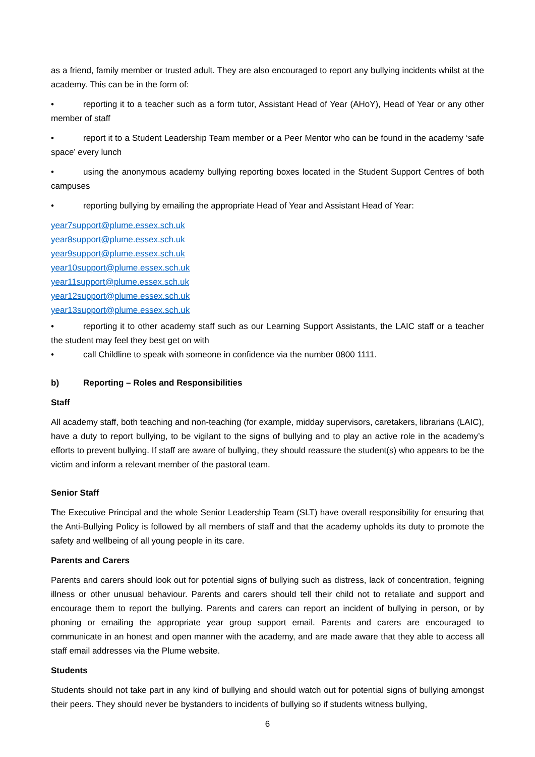as a friend, family member or trusted adult. They are also encouraged to report any bullying incidents whilst at the academy. This can be in the form of:
• reporting it to a teacher such as a form tutor, Assistant Head of Year (AHoY), Head of Year or any other member of staff
• report it to a Student Leadership Team member or a Peer Mentor who can be found in the academy ‘safe space’ every lunch
• using the anonymous academy bullying reporting boxes located in the Student Support Centres of both campuses
• reporting bullying by emailing the appropriate Head of Year and Assistant Head of Year:
year7support@plume.essex.sch.uk
year8support@plume.essex.sch.uk
year9support@plume.essex.sch.uk
year10support@plume.essex.sch.uk
year11support@plume.essex.sch.uk
year12support@plume.essex.sch.uk
year13support@plume.essex.sch.uk
• reporting it to other academy staff such as our Learning Support Assistants, the LAIC staff or a teacher the student may feel they best get on with
• call Childline to speak with someone in confidence via the number 0800 1111.
b) Reporting – Roles and Responsibilities
Staff
All academy staff, both teaching and non-teaching (for example, midday supervisors, caretakers, librarians (LAIC), have a duty to report bullying, to be vigilant to the signs of bullying and to play an active role in the academy’s efforts to prevent bullying. If staff are aware of bullying, they should reassure the student(s) who appears to be the victim and inform a relevant member of the pastoral team.
Senior Staff
The Executive Principal and the whole Senior Leadership Team (SLT) have overall responsibility for ensuring that the Anti-Bullying Policy is followed by all members of staff and that the academy upholds its duty to promote the safety and wellbeing of all young people in its care.
Parents and Carers
Parents and carers should look out for potential signs of bullying such as distress, lack of concentration, feigning illness or other unusual behaviour. Parents and carers should tell their child not to retaliate and support and encourage them to report the bullying. Parents and carers can report an incident of bullying in person, or by phoning or emailing the appropriate year group support email. Parents and carers are encouraged to communicate in an honest and open manner with the academy, and are made aware that they able to access all staff email addresses via the Plume website.
Students
Students should not take part in any kind of bullying and should watch out for potential signs of bullying amongst their peers. They should never be bystanders to incidents of bullying so if students witness bullying,
6